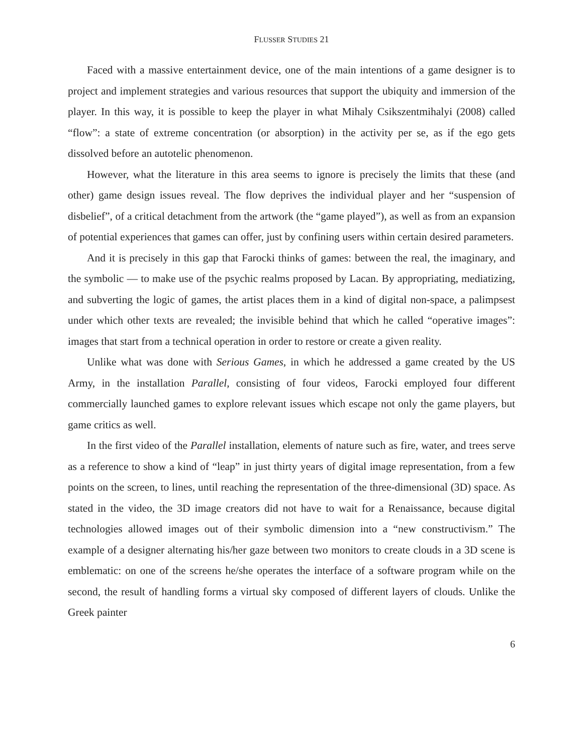FLUSSER STUDIES 21
Faced with a massive entertainment device, one of the main intentions of a game designer is to project and implement strategies and various resources that support the ubiquity and immersion of the player. In this way, it is possible to keep the player in what Mihaly Csikszentmihalyi (2008) called “flow”: a state of extreme concentration (or absorption) in the activity per se, as if the ego gets dissolved before an autotelic phenomenon.
However, what the literature in this area seems to ignore is precisely the limits that these (and other) game design issues reveal. The flow deprives the individual player and her “suspension of disbelief”, of a critical detachment from the artwork (the “game played”), as well as from an expansion of potential experiences that games can offer, just by confining users within certain desired parameters.
And it is precisely in this gap that Farocki thinks of games: between the real, the imaginary, and the symbolic — to make use of the psychic realms proposed by Lacan. By appropriating, mediatizing, and subverting the logic of games, the artist places them in a kind of digital non-space, a palimpsest under which other texts are revealed; the invisible behind that which he called “operative images”: images that start from a technical operation in order to restore or create a given reality.
Unlike what was done with Serious Games, in which he addressed a game created by the US Army, in the installation Parallel, consisting of four videos, Farocki employed four different commercially launched games to explore relevant issues which escape not only the game players, but game critics as well.
In the first video of the Parallel installation, elements of nature such as fire, water, and trees serve as a reference to show a kind of “leap” in just thirty years of digital image representation, from a few points on the screen, to lines, until reaching the representation of the three-dimensional (3D) space. As stated in the video, the 3D image creators did not have to wait for a Renaissance, because digital technologies allowed images out of their symbolic dimension into a “new constructivism.” The example of a designer alternating his/her gaze between two monitors to create clouds in a 3D scene is emblematic: on one of the screens he/she operates the interface of a software program while on the second, the result of handling forms a virtual sky composed of different layers of clouds. Unlike the Greek painter
6